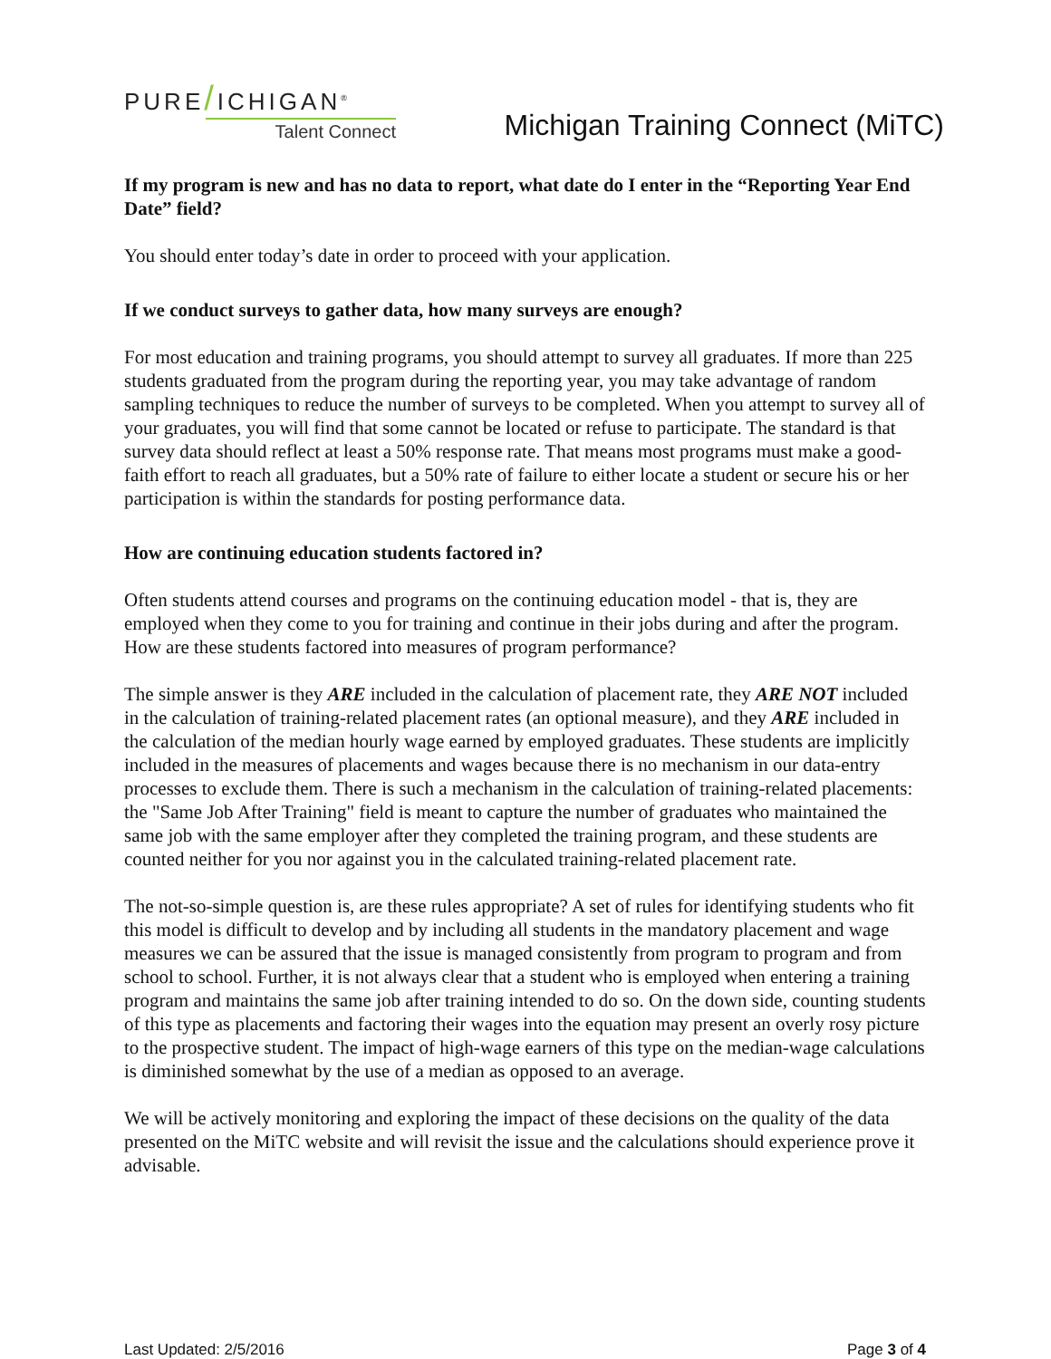PURE/ICHIGAN<sup>®</sup>
Talent Connect
Michigan Training Connect (MiTC)
If my program is new and has no data to report, what date do I enter in the “Reporting Year End Date” field?
You should enter today’s date in order to proceed with your application.
If we conduct surveys to gather data, how many surveys are enough?
For most education and training programs, you should attempt to survey all graduates. If more than 225 students graduated from the program during the reporting year, you may take advantage of random sampling techniques to reduce the number of surveys to be completed. When you attempt to survey all of your graduates, you will find that some cannot be located or refuse to participate. The standard is that survey data should reflect at least a 50% response rate. That means most programs must make a good-faith effort to reach all graduates, but a 50% rate of failure to either locate a student or secure his or her participation is within the standards for posting performance data.
How are continuing education students factored in?
Often students attend courses and programs on the continuing education model - that is, they are employed when they come to you for training and continue in their jobs during and after the program. How are these students factored into measures of program performance?
The simple answer is they ARE included in the calculation of placement rate, they ARE NOT included in the calculation of training-related placement rates (an optional measure), and they ARE included in the calculation of the median hourly wage earned by employed graduates. These students are implicitly included in the measures of placements and wages because there is no mechanism in our data-entry processes to exclude them. There is such a mechanism in the calculation of training-related placements: the "Same Job After Training" field is meant to capture the number of graduates who maintained the same job with the same employer after they completed the training program, and these students are counted neither for you nor against you in the calculated training-related placement rate.
The not-so-simple question is, are these rules appropriate? A set of rules for identifying students who fit this model is difficult to develop and by including all students in the mandatory placement and wage measures we can be assured that the issue is managed consistently from program to program and from school to school. Further, it is not always clear that a student who is employed when entering a training program and maintains the same job after training intended to do so. On the down side, counting students of this type as placements and factoring their wages into the equation may present an overly rosy picture to the prospective student. The impact of high-wage earners of this type on the median-wage calculations is diminished somewhat by the use of a median as opposed to an average.
We will be actively monitoring and exploring the impact of these decisions on the quality of the data presented on the MiTC website and will revisit the issue and the calculations should experience prove it advisable.
Last Updated: 2/5/2016 Page 3 of 4